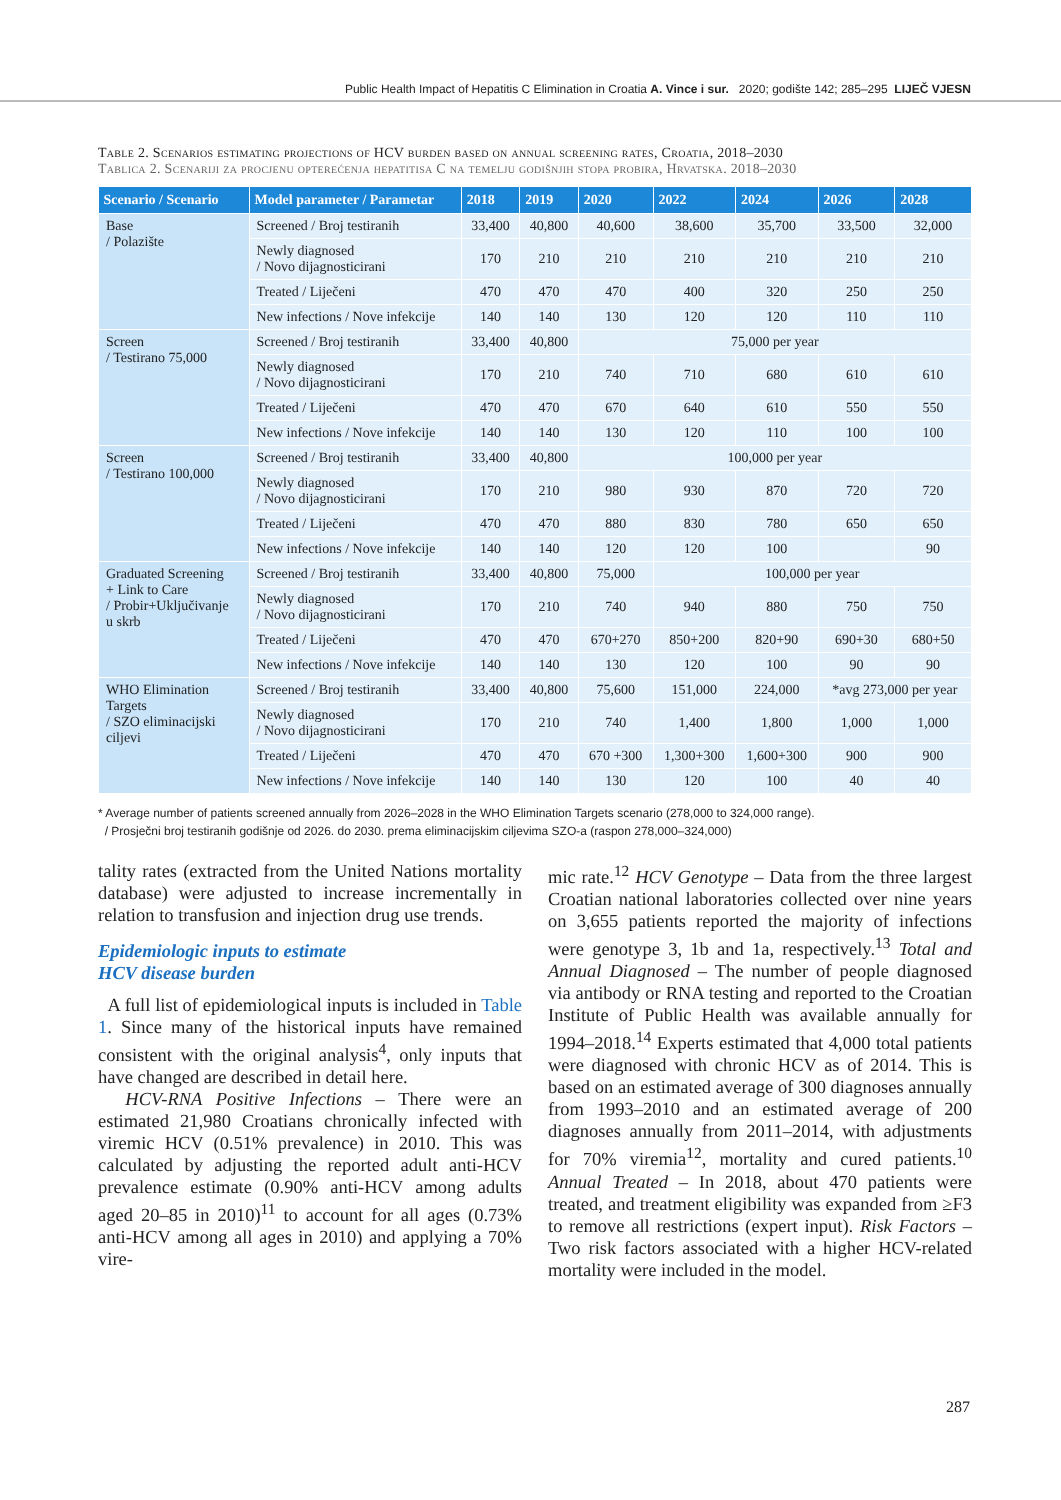Public Health Impact of Hepatitis C Elimination in Croatia A. Vince i sur. 2020; godište 142; 285–295 LIJEČ VJESN
Table 2. Scenarios estimating projections of HCV burden based on annual screening rates, Croatia, 2018–2030
Tablica 2. Scenariji za procjenu opterećenja hepatitisa C na temelju godišnjih stopa probira, Hrvatska. 2018–2030
| Scenario / Scenario | Model parameter / Parametar | 2018 | 2019 | 2020 | 2022 | 2024 | 2026 | 2028 |
| --- | --- | --- | --- | --- | --- | --- | --- | --- |
| Base / Polazište | Screened / Broj testiranih | 33,400 | 40,800 | 40,600 | 38,600 | 35,700 | 33,500 | 32,000 |
| | Newly diagnosed / Novo dijagnosticirani | 170 | 210 | 210 | 210 | 210 | 210 | 210 |
| | Treated / Liječeni | 470 | 470 | 470 | 400 | 320 | 250 | 250 |
| | New infections / Nove infekcije | 140 | 140 | 130 | 120 | 120 | 110 | 110 |
| Screen / Testirano 75,000 | Screened / Broj testiranih | 33,400 | 40,800 | 75,000 per year | | | | |
| | Newly diagnosed / Novo dijagnosticirani | 170 | 210 | 740 | 710 | 680 | 610 | 610 |
| | Treated / Liječeni | 470 | 470 | 670 | 640 | 610 | 550 | 550 |
| | New infections / Nove infekcije | 140 | 140 | 130 | 120 | 110 | 100 | 100 |
| Screen / Testirano 100,000 | Screened / Broj testiranih | 33,400 | 40,800 | 100,000 per year | | | | |
| | Newly diagnosed / Novo dijagnosticirani | 170 | 210 | 980 | 930 | 870 | 720 | 720 |
| | Treated / Liječeni | 470 | 470 | 880 | 830 | 780 | 650 | 650 |
| | New infections / Nove infekcije | 140 | 140 | 120 | 120 | 100 | | 90 |
| Graduated Screening + Link to Care / Probir+Uključivanje u skrb | Screened / Broj testiranih | 33,400 | 40,800 | 75,000 | 100,000 per year | | | |
| | Newly diagnosed / Novo dijagnosticirani | 170 | 210 | 740 | 940 | 880 | 750 | 750 |
| | Treated / Liječeni | 470 | 470 | 670+270 | 850+200 | 820+90 | 690+30 | 680+50 |
| | New infections / Nove infekcije | 140 | 140 | 130 | 120 | 100 | 90 | 90 |
| WHO Elimination Targets / SZO eliminacijski ciljevi | Screened / Broj testiranih | 33,400 | 40,800 | 75,600 | 151,000 | 224,000 | *avg 273,000 per year | |
| | Newly diagnosed / Novo dijagnosticirani | 170 | 210 | 740 | 1,400 | 1,800 | 1,000 | 1,000 |
| | Treated / Liječeni | 470 | 470 | 670 +300 | 1,300+300 | 1,600+300 | 900 | 900 |
| | New infections / Nove infekcije | 140 | 140 | 130 | 120 | 100 | 40 | 40 |
* Average number of patients screened annually from 2026–2028 in the WHO Elimination Targets scenario (278,000 to 324,000 range).
/ Prosječni broj testiranih godišnje od 2026. do 2030. prema eliminacijskim ciljevima SZO-a (raspon 278,000–324,000)
tality rates (extracted from the United Nations mortality database) were adjusted to increase incrementally in relation to transfusion and injection drug use trends.
Epidemiologic inputs to estimate
HCV disease burden
A full list of epidemiological inputs is included in Table 1. Since many of the historical inputs have remained consistent with the original analysis<sup>4</sup>, only inputs that have changed are described in detail here.
HCV-RNA Positive Infections – There were an estimated 21,980 Croatians chronically infected with viremic HCV (0.51% prevalence) in 2010. This was calculated by adjusting the reported adult anti-HCV prevalence estimate (0.90% anti-HCV among adults aged 20–85 in 2010)<sup>11</sup> to account for all ages (0.73% anti-HCV among all ages in 2010) and applying a 70% vire-
mic rate.<sup>12</sup> HCV Genotype – Data from the three largest Croatian national laboratories collected over nine years on 3,655 patients reported the majority of infections were genotype 3, 1b and 1a, respectively.<sup>13</sup> Total and Annual Diagnosed – The number of people diagnosed via antibody or RNA testing and reported to the Croatian Institute of Public Health was available annually for 1994–2018.<sup>14</sup> Experts estimated that 4,000 total patients were diagnosed with chronic HCV as of 2014. This is based on an estimated average of 300 diagnoses annually from 1993–2010 and an estimated average of 200 diagnoses annually from 2011–2014, with adjustments for 70% viremia<sup>12</sup>, mortality and cured patients.<sup>10</sup> Annual Treated – In 2018, about 470 patients were treated, and treatment eligibility was expanded from ≥F3 to remove all restrictions (expert input). Risk Factors – Two risk factors associated with a higher HCV-related mortality were included in the model.
287